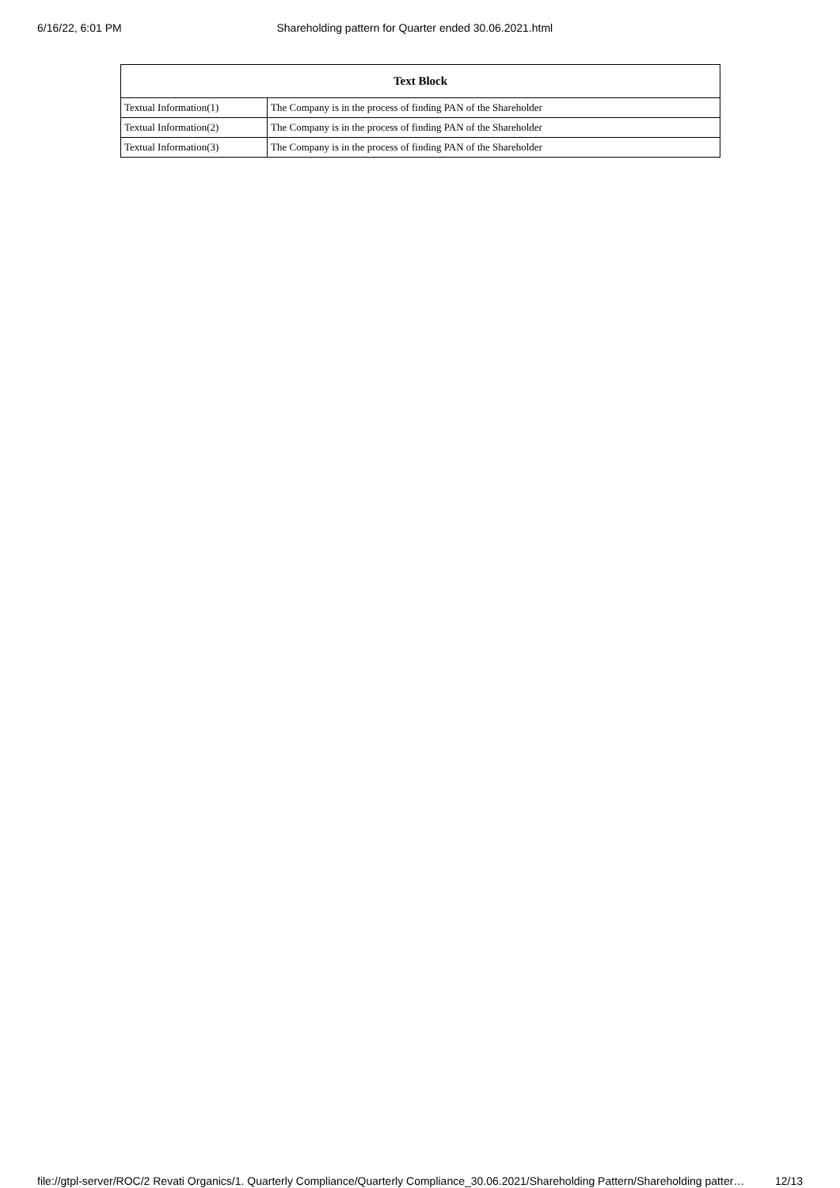6/16/22, 6:01 PM Shareholding pattern for Quarter ended 30.06.2021.html
| Text Block | |
| --- | --- |
| Textual Information(1) | The Company is in the process of finding PAN of the Shareholder |
| Textual Information(2) | The Company is in the process of finding PAN of the Shareholder |
| Textual Information(3) | The Company is in the process of finding PAN of the Shareholder |
file://gtpl-server/ROC/2 Revati Organics/1. Quarterly Compliance/Quarterly Compliance_30.06.2021/Shareholding Pattern/Shareholding patter… 12/13